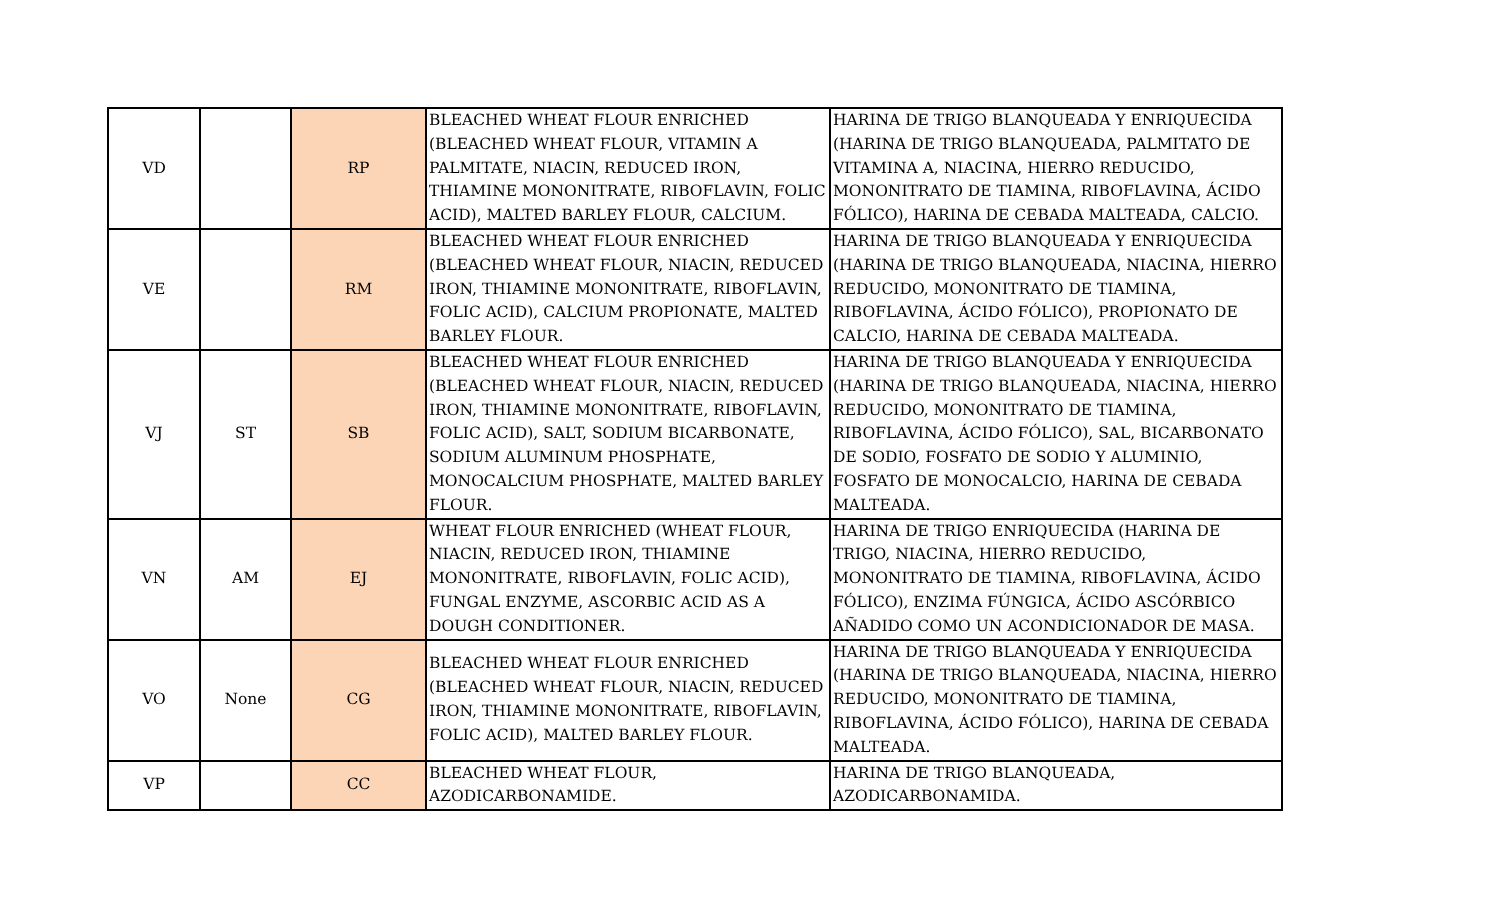| VD | | RP | BLEACHED WHEAT FLOUR ENRICHED (BLEACHED WHEAT FLOUR, VITAMIN A PALMITATE, NIACIN, REDUCED IRON, THIAMINE MONONITRATE, RIBOFLAVIN, FOLIC ACID), MALTED BARLEY FLOUR, CALCIUM. | HARINA DE TRIGO BLANQUEADA Y ENRIQUECIDA (HARINA DE TRIGO BLANQUEADA, PALMITATO DE VITAMINA A, NIACINA, HIERRO REDUCIDO, MONONITRATO DE TIAMINA, RIBOFLAVINA, ÁCIDO FÓLICO), HARINA DE CEBADA MALTEADA, CALCIO. |
| VE | | RM | BLEACHED WHEAT FLOUR ENRICHED (BLEACHED WHEAT FLOUR, NIACIN, REDUCED IRON, THIAMINE MONONITRATE, RIBOFLAVIN, FOLIC ACID), CALCIUM PROPIONATE, MALTED BARLEY FLOUR. | HARINA DE TRIGO BLANQUEADA Y ENRIQUECIDA (HARINA DE TRIGO BLANQUEADA, NIACINA, HIERRO REDUCIDO, MONONITRATO DE TIAMINA, RIBOFLAVINA, ÁCIDO FÓLICO), PROPIONATO DE CALCIO, HARINA DE CEBADA MALTEADA. |
| VJ | ST | SB | BLEACHED WHEAT FLOUR ENRICHED (BLEACHED WHEAT FLOUR, NIACIN, REDUCED IRON, THIAMINE MONONITRATE, RIBOFLAVIN, FOLIC ACID), SALT, SODIUM BICARBONATE, SODIUM ALUMINUM PHOSPHATE, MONOCALCIUM PHOSPHATE, MALTED BARLEY FLOUR. | HARINA DE TRIGO BLANQUEADA Y ENRIQUECIDA (HARINA DE TRIGO BLANQUEADA, NIACINA, HIERRO REDUCIDO, MONONITRATO DE TIAMINA, RIBOFLAVINA, ÁCIDO FÓLICO), SAL, BICARBONATO DE SODIO, FOSFATO DE SODIO Y ALUMINIO, FOSFATO DE MONOCALCIO, HARINA DE CEBADA MALTEADA. |
| VN | AM | EJ | WHEAT FLOUR ENRICHED (WHEAT FLOUR, NIACIN, REDUCED IRON, THIAMINE MONONITRATE, RIBOFLAVIN, FOLIC ACID), FUNGAL ENZYME, ASCORBIC ACID AS A DOUGH CONDITIONER. | HARINA DE TRIGO ENRIQUECIDA (HARINA DE TRIGO, NIACINA, HIERRO REDUCIDO, MONONITRATO DE TIAMINA, RIBOFLAVINA, ÁCIDO FÓLICO), ENZIMA FÚNGICA, ÁCIDO ASCÓRBICO AÑADIDO COMO UN ACONDICIONADOR DE MASA. |
| VO | None | CG | BLEACHED WHEAT FLOUR ENRICHED (BLEACHED WHEAT FLOUR, NIACIN, REDUCED IRON, THIAMINE MONONITRATE, RIBOFLAVIN, FOLIC ACID), MALTED BARLEY FLOUR. | HARINA DE TRIGO BLANQUEADA Y ENRIQUECIDA (HARINA DE TRIGO BLANQUEADA, NIACINA, HIERRO REDUCIDO, MONONITRATO DE TIAMINA, RIBOFLAVINA, ÁCIDO FÓLICO), HARINA DE CEBADA MALTEADA. |
| VP | | CC | BLEACHED WHEAT FLOUR, AZODICARBONAMIDE. | HARINA DE TRIGO BLANQUEADA, AZODICARBONAMIDA. |